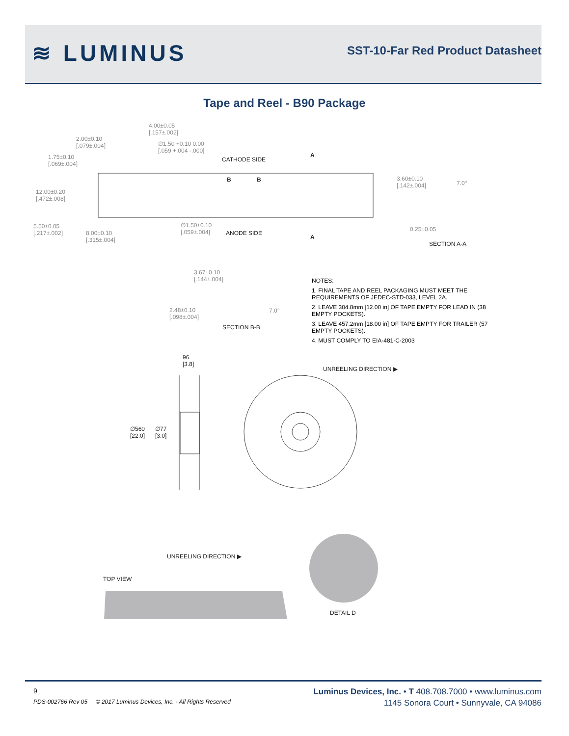≋ LUMINUS
SST-10-Far Red Product Datasheet
Tape and Reel - B90 Package
4.00±0.05
[.157±.002]
2.00±0.10
[.079±.004]
∅1.50 +0.10 0.00
[.059 +.004 -.000]
1.75±0.10
[.069±.004]
CATHODE SIDE
A
B B
12.00±0.20
[.472±.008]
3.60±0.10
[.142±.004]
7.0°
5.50±0.05
[.217±.002]
8.00±0.10
[.315±.004]
∅1.50±0.10
[.059±.004]
ANODE SIDE
A
0.25±0.05
SECTION A-A
3.67±0.10
[.144±.004]
2.48±0.10
[.098±.004]
7.0°
SECTION B-B
NOTES:
1. FINAL TAPE AND REEL PACKAGING MUST MEET THE REQUIREMENTS OF JEDEC-STD-033, LEVEL 2A.
2. LEAVE 304.8mm [12.00 in] OF TAPE EMPTY FOR LEAD IN (38 EMPTY POCKETS).
3. LEAVE 457.2mm [18.00 in] OF TAPE EMPTY FOR TRAILER (57 EMPTY POCKETS).
4. MUST COMPLY TO EIA-481-C-2003
96
[3.8]
UNREELING DIRECTION ▶
∅560
[22.0]
∅77
[3.0]
UNREELING DIRECTION ▶
TOP VIEW
DETAIL D
9
PDS-002766 Rev 05 © 2017 Luminus Devices, Inc. - All Rights Reserved
Luminus Devices, Inc. • T 408.708.7000 • www.luminus.com
1145 Sonora Court • Sunnyvale, CA 94086